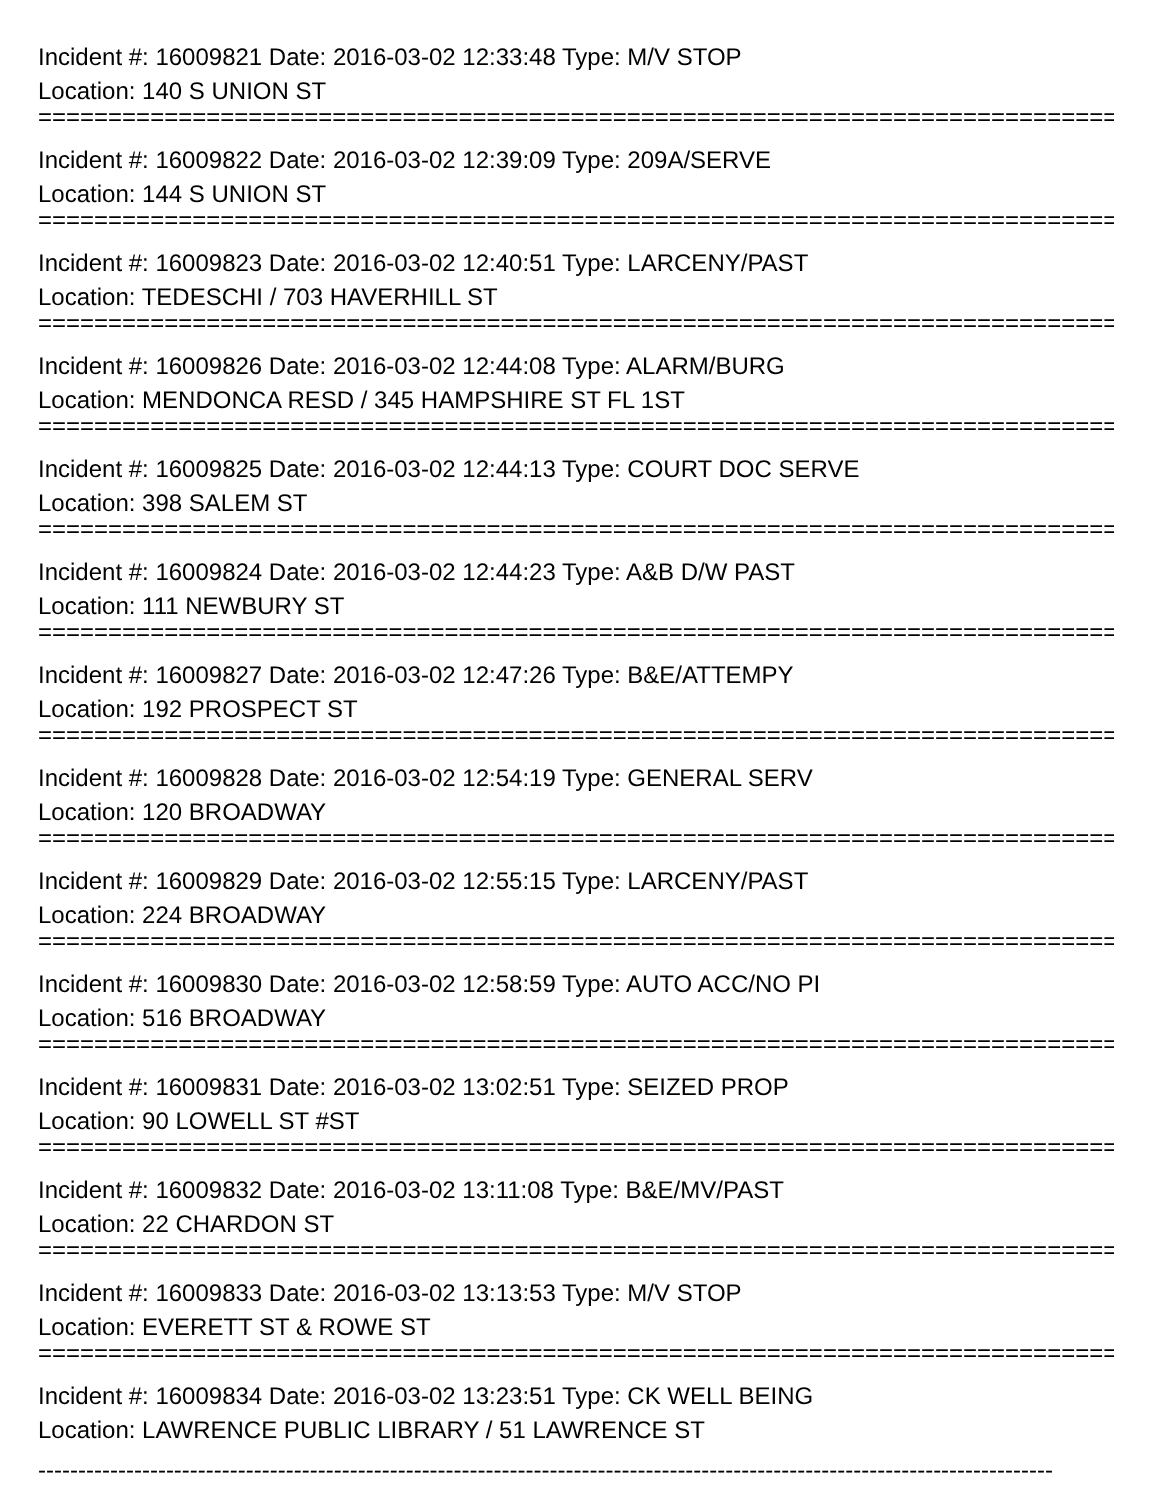Incident #: 16009821 Date: 2016-03-02 12:33:48 Type: M/V STOP
Location: 140 S UNION ST
===============================================================================
Incident #: 16009822 Date: 2016-03-02 12:39:09 Type: 209A/SERVE
Location: 144 S UNION ST
===============================================================================
Incident #: 16009823 Date: 2016-03-02 12:40:51 Type: LARCENY/PAST
Location: TEDESCHI / 703 HAVERHILL ST
===============================================================================
Incident #: 16009826 Date: 2016-03-02 12:44:08 Type: ALARM/BURG
Location: MENDONCA RESD / 345 HAMPSHIRE ST FL 1ST
===============================================================================
Incident #: 16009825 Date: 2016-03-02 12:44:13 Type: COURT DOC SERVE
Location: 398 SALEM ST
===============================================================================
Incident #: 16009824 Date: 2016-03-02 12:44:23 Type: A&B D/W PAST
Location: 111 NEWBURY ST
===============================================================================
Incident #: 16009827 Date: 2016-03-02 12:47:26 Type: B&E/ATTEMPY
Location: 192 PROSPECT ST
===============================================================================
Incident #: 16009828 Date: 2016-03-02 12:54:19 Type: GENERAL SERV
Location: 120 BROADWAY
===============================================================================
Incident #: 16009829 Date: 2016-03-02 12:55:15 Type: LARCENY/PAST
Location: 224 BROADWAY
===============================================================================
Incident #: 16009830 Date: 2016-03-02 12:58:59 Type: AUTO ACC/NO PI
Location: 516 BROADWAY
===============================================================================
Incident #: 16009831 Date: 2016-03-02 13:02:51 Type: SEIZED PROP
Location: 90 LOWELL ST #ST
===============================================================================
Incident #: 16009832 Date: 2016-03-02 13:11:08 Type: B&E/MV/PAST
Location: 22 CHARDON ST
===============================================================================
Incident #: 16009833 Date: 2016-03-02 13:13:53 Type: M/V STOP
Location: EVERETT ST & ROWE ST
===============================================================================
Incident #: 16009834 Date: 2016-03-02 13:23:51 Type: CK WELL BEING
Location: LAWRENCE PUBLIC LIBRARY / 51 LAWRENCE ST
-------------------------------------------------------------------------------------------------------------------------------